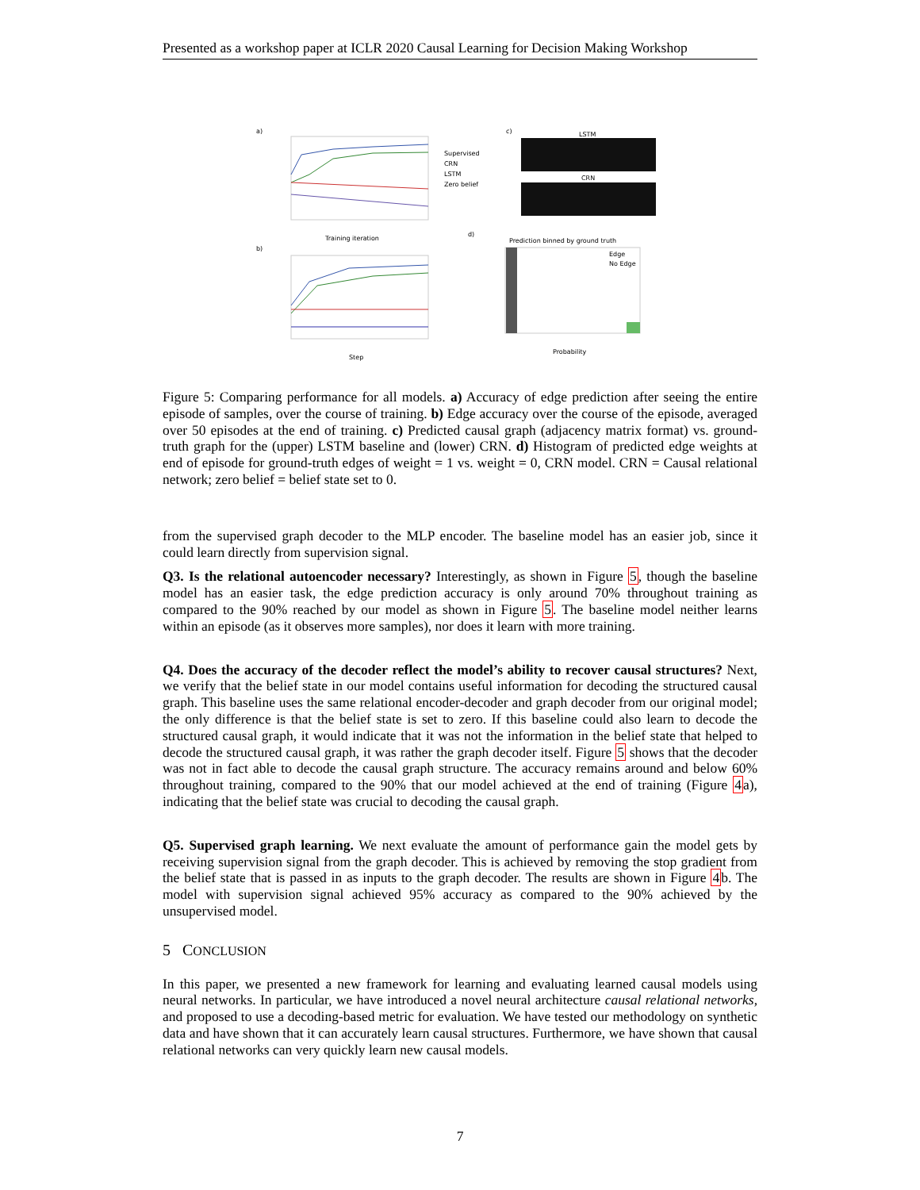Presented as a workshop paper at ICLR 2020 Causal Learning for Decision Making Workshop
a)
Supervised
CRN
LSTM
Zero belief
Training iteration
b)
Step
c)
LSTM
CRN
d)
Prediction binned by ground truth
Edge
No Edge
Probability
Figure 5: Comparing performance for all models. a) Accuracy of edge prediction after seeing the entire episode of samples, over the course of training. b) Edge accuracy over the course of the episode, averaged over 50 episodes at the end of training. c) Predicted causal graph (adjacency matrix format) vs. ground-truth graph for the (upper) LSTM baseline and (lower) CRN. d) Histogram of predicted edge weights at end of episode for ground-truth edges of weight = 1 vs. weight = 0, CRN model. CRN = Causal relational network; zero belief = belief state set to 0.
from the supervised graph decoder to the MLP encoder. The baseline model has an easier job, since it could learn directly from supervision signal.
Q3. Is the relational autoencoder necessary? Interestingly, as shown in Figure 5, though the baseline model has an easier task, the edge prediction accuracy is only around 70% throughout training as compared to the 90% reached by our model as shown in Figure 5. The baseline model neither learns within an episode (as it observes more samples), nor does it learn with more training.
Q4. Does the accuracy of the decoder reflect the model’s ability to recover causal structures? Next, we verify that the belief state in our model contains useful information for decoding the structured causal graph. This baseline uses the same relational encoder-decoder and graph decoder from our original model; the only difference is that the belief state is set to zero. If this baseline could also learn to decode the structured causal graph, it would indicate that it was not the information in the belief state that helped to decode the structured causal graph, it was rather the graph decoder itself. Figure 5 shows that the decoder was not in fact able to decode the causal graph structure. The accuracy remains around and below 60% throughout training, compared to the 90% that our model achieved at the end of training (Figure 4a), indicating that the belief state was crucial to decoding the causal graph.
Q5. Supervised graph learning. We next evaluate the amount of performance gain the model gets by receiving supervision signal from the graph decoder. This is achieved by removing the stop gradient from the belief state that is passed in as inputs to the graph decoder. The results are shown in Figure 4b. The model with supervision signal achieved 95% accuracy as compared to the 90% achieved by the unsupervised model.
5 CONCLUSION
In this paper, we presented a new framework for learning and evaluating learned causal models using neural networks. In particular, we have introduced a novel neural architecture causal relational networks, and proposed to use a decoding-based metric for evaluation. We have tested our methodology on synthetic data and have shown that it can accurately learn causal structures. Furthermore, we have shown that causal relational networks can very quickly learn new causal models.
7